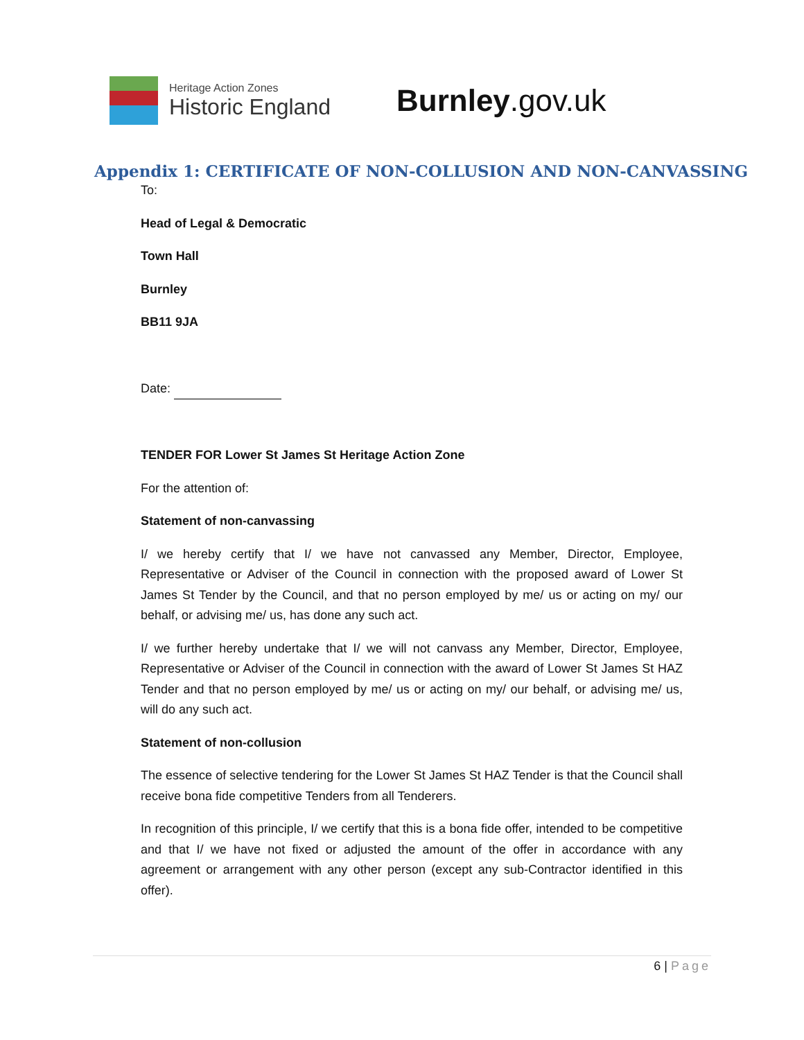Heritage Action Zones
Historic England
Burnley.gov.uk
Appendix 1: CERTIFICATE OF NON-COLLUSION AND NON-CANVASSING
To:
Head of Legal & Democratic
Town Hall
Burnley
BB11 9JA
Date:
TENDER FOR Lower St James St Heritage Action Zone
For the attention of:
Statement of non-canvassing
I/ we hereby certify that I/ we have not canvassed any Member, Director, Employee, Representative or Adviser of the Council in connection with the proposed award of Lower St James St Tender by the Council, and that no person employed by me/ us or acting on my/ our behalf, or advising me/ us, has done any such act.
I/ we further hereby undertake that I/ we will not canvass any Member, Director, Employee, Representative or Adviser of the Council in connection with the award of Lower St James St HAZ Tender and that no person employed by me/ us or acting on my/ our behalf, or advising me/ us, will do any such act.
Statement of non-collusion
The essence of selective tendering for the Lower St James St HAZ Tender is that the Council shall receive bona fide competitive Tenders from all Tenderers.
In recognition of this principle, I/ we certify that this is a bona fide offer, intended to be competitive and that I/ we have not fixed or adjusted the amount of the offer in accordance with any agreement or arrangement with any other person (except any sub-Contractor identified in this offer).
6 | Page